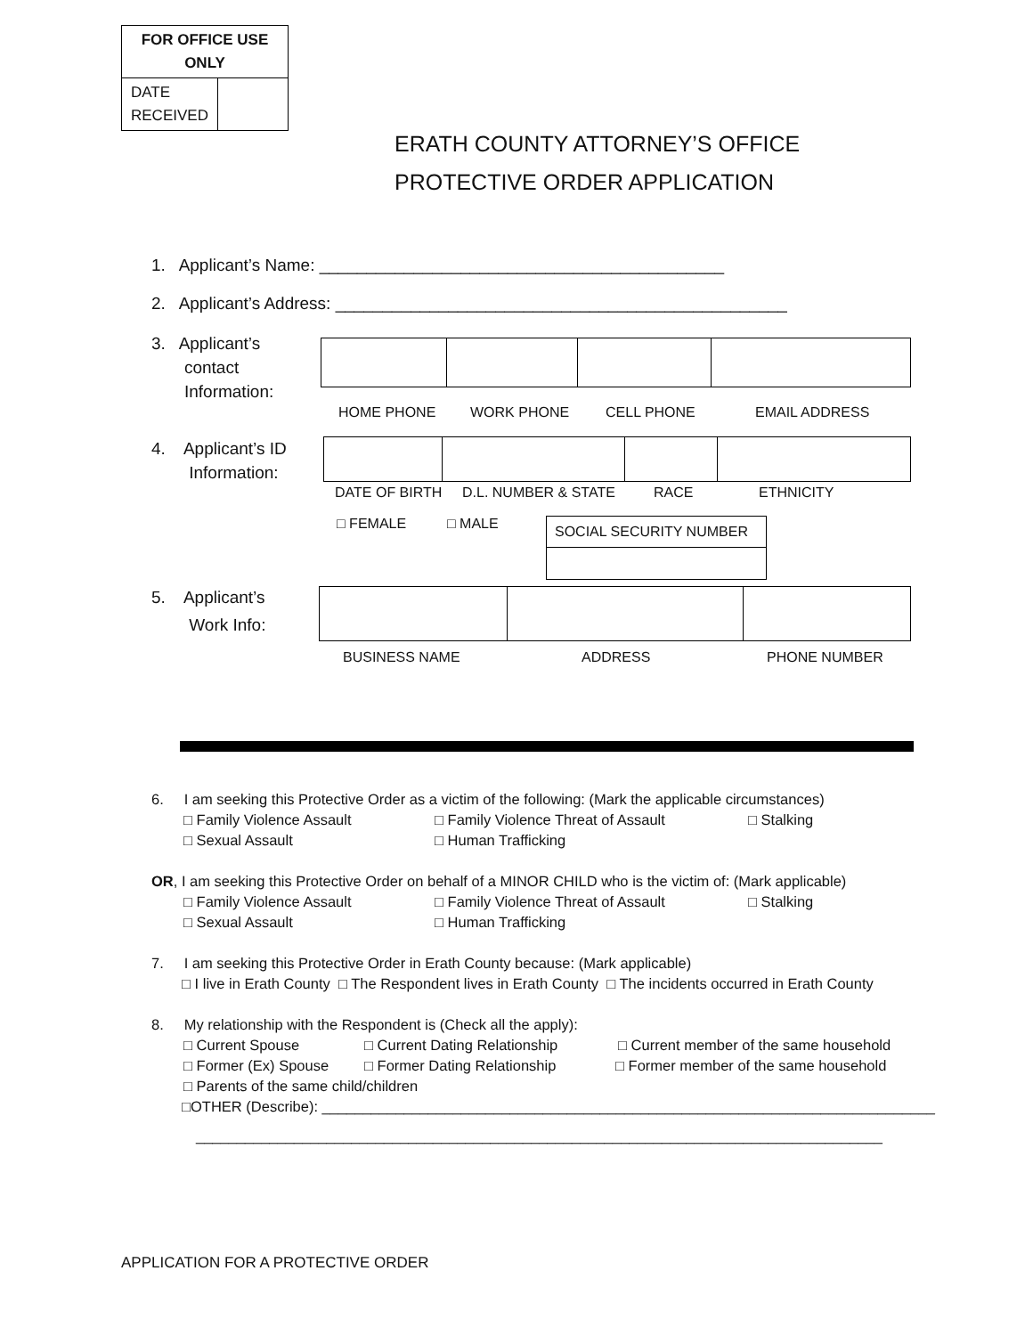| FOR OFFICE USE ONLY | |
| DATE RECEIVED | |
ERATH COUNTY ATTORNEY’S OFFICE
PROTECTIVE ORDER APPLICATION
1. Applicant’s Name: ___________________________________________
2. Applicant’s Address: ________________________________________________
3. Applicant’s
contact
Information:
HOME PHONE WORK PHONE CELL PHONE EMAIL ADDRESS
4. Applicant’s ID
Information:
DATE OF BIRTH D.L. NUMBER & STATE RACE ETHNICITY
□ FEMALE □ MALE
| SOCIAL SECURITY NUMBER |
5. Applicant’s
Work Info:
BUSINESS NAME ADDRESS PHONE NUMBER
6. I am seeking this Protective Order as a victim of the following: (Mark the applicable circumstances)
□ Family Violence Assault □ Family Violence Threat of Assault □ Stalking
□ Sexual Assault □ Human Trafficking
OR, I am seeking this Protective Order on behalf of a MINOR CHILD who is the victim of: (Mark applicable)
□ Family Violence Assault □ Family Violence Threat of Assault □ Stalking
□ Sexual Assault □ Human Trafficking
7. I am seeking this Protective Order in Erath County because: (Mark applicable)
□ I live in Erath County □ The Respondent lives in Erath County □ The incidents occurred in Erath County
8. My relationship with the Respondent is (Check all the apply):
□ Current Spouse □ Current Dating Relationship □ Current member of the same household
□ Former (Ex) Spouse □ Former Dating Relationship □ Former member of the same household
□ Parents of the same child/children
□OTHER (Describe): ___________________________________________________________________________
____________________________________________________________________________________
APPLICATION FOR A PROTECTIVE ORDER